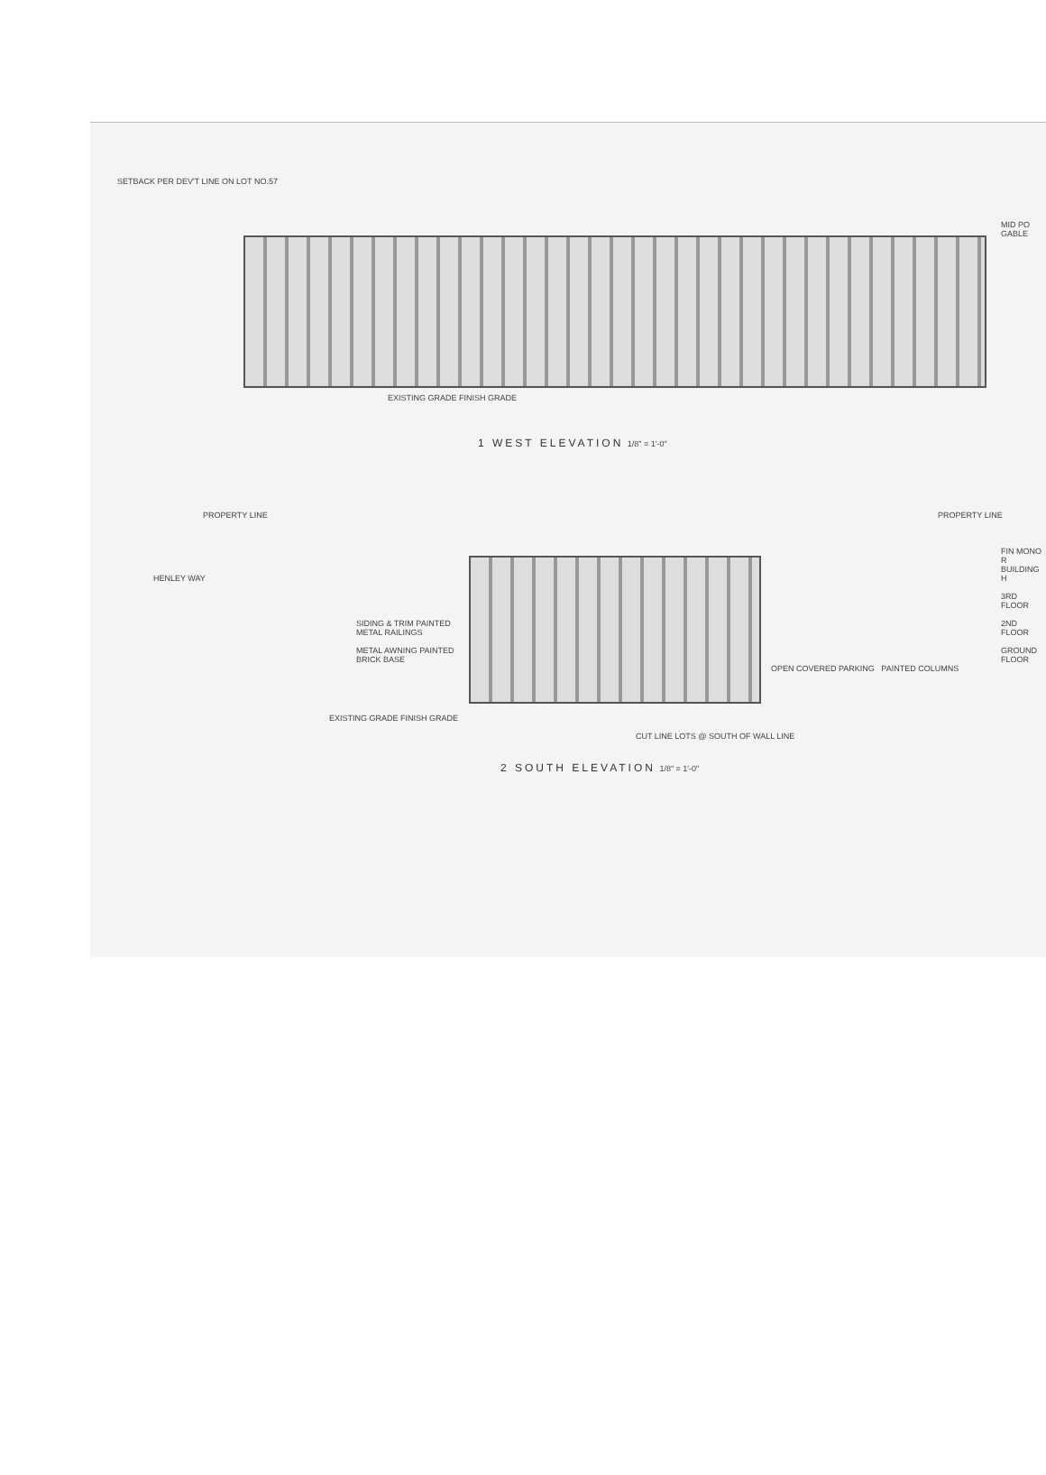SETBACK PER DEV'T LINE ON LOT NO.57
MID PO GABLE
EXISTING GRADE FINISH GRADE
1 WEST ELEVATION 1/8" = 1'-0"
HENLEY WAY
PROPERTY LINE PROPERTY LINE
SIDING & TRIM PAINTED
METAL RAILINGS
METAL AWNING PAINTED
BRICK BASE
OPEN COVERED PARKING PAINTED COLUMNS
FIN MONO R BUILDING H
3RD FLOOR
2ND FLOOR
GROUND FLOOR
EXISTING GRADE FINISH GRADE
CUT LINE LOTS @ SOUTH OF WALL LINE
2 SOUTH ELEVATION 1/8" = 1'-0"